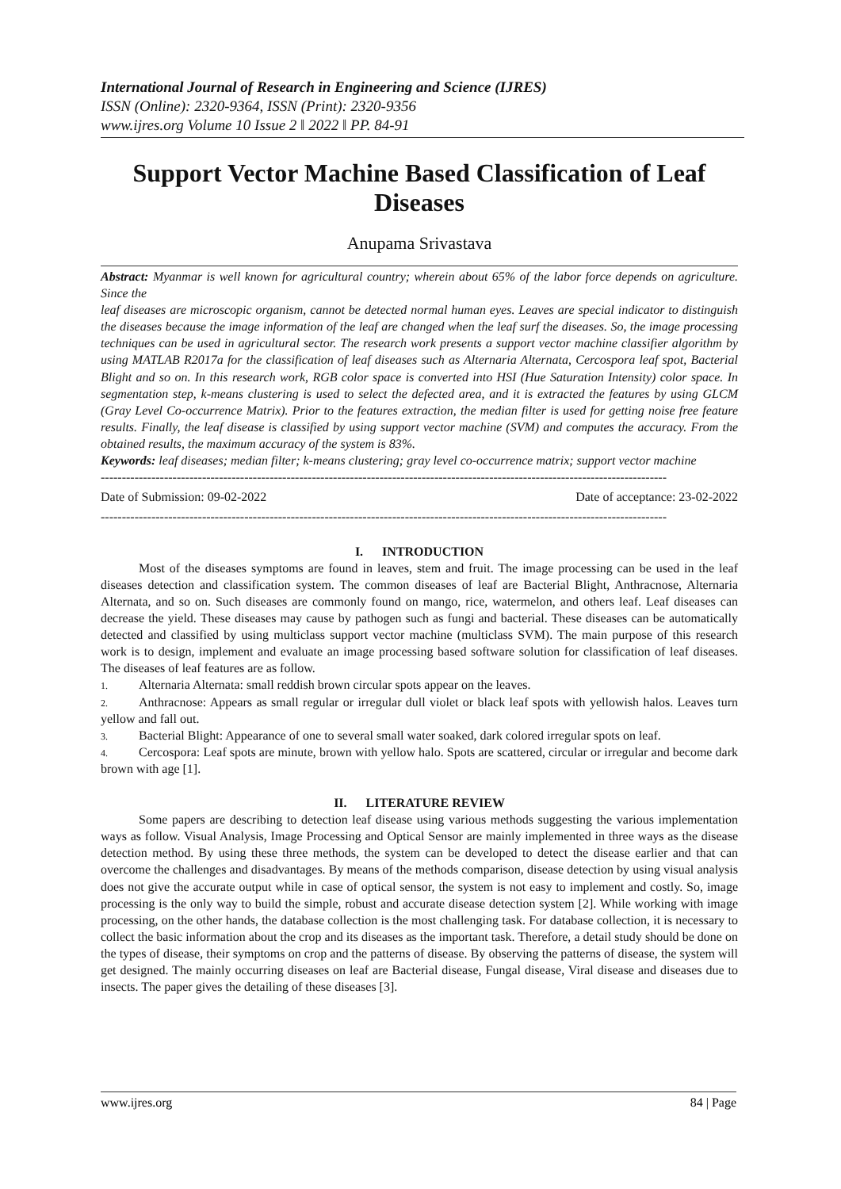International Journal of Research in Engineering and Science (IJRES)
ISSN (Online): 2320-9364, ISSN (Print): 2320-9356
www.ijres.org Volume 10 Issue 2 ǁ 2022 ǁ PP. 84-91
Support Vector Machine Based Classification of Leaf Diseases
Anupama Srivastava
Abstract: Myanmar is well known for agricultural country; wherein about 65% of the labor force depends on agriculture. Since the
leaf diseases are microscopic organism, cannot be detected normal human eyes. Leaves are special indicator to distinguish the diseases because the image information of the leaf are changed when the leaf surf the diseases. So, the image processing techniques can be used in agricultural sector. The research work presents a support vector machine classifier algorithm by using MATLAB R2017a for the classification of leaf diseases such as Alternaria Alternata, Cercospora leaf spot, Bacterial Blight and so on. In this research work, RGB color space is converted into HSI (Hue Saturation Intensity) color space. In segmentation step, k-means clustering is used to select the defected area, and it is extracted the features by using GLCM (Gray Level Co-occurrence Matrix). Prior to the features extraction, the median filter is used for getting noise free feature results. Finally, the leaf disease is classified by using support vector machine (SVM) and computes the accuracy. From the obtained results, the maximum accuracy of the system is 83%.
Keywords: leaf diseases; median filter; k-means clustering; gray level co-occurrence matrix; support vector machine
--------------------------------------------------------------------------------------------------------------------------------------
Date of Submission: 09-02-2022 Date of acceptance: 23-02-2022
--------------------------------------------------------------------------------------------------------------------------------------
I. INTRODUCTION
Most of the diseases symptoms are found in leaves, stem and fruit. The image processing can be used in the leaf diseases detection and classification system. The common diseases of leaf are Bacterial Blight, Anthracnose, Alternaria Alternata, and so on. Such diseases are commonly found on mango, rice, watermelon, and others leaf. Leaf diseases can decrease the yield. These diseases may cause by pathogen such as fungi and bacterial. These diseases can be automatically detected and classified by using multiclass support vector machine (multiclass SVM). The main purpose of this research work is to design, implement and evaluate an image processing based software solution for classification of leaf diseases. The diseases of leaf features are as follow.
1. Alternaria Alternata: small reddish brown circular spots appear on the leaves.
2. Anthracnose: Appears as small regular or irregular dull violet or black leaf spots with yellowish halos. Leaves turn yellow and fall out.
3. Bacterial Blight: Appearance of one to several small water soaked, dark colored irregular spots on leaf.
4. Cercospora: Leaf spots are minute, brown with yellow halo. Spots are scattered, circular or irregular and become dark brown with age [1].
II. LITERATURE REVIEW
Some papers are describing to detection leaf disease using various methods suggesting the various implementation ways as follow. Visual Analysis, Image Processing and Optical Sensor are mainly implemented in three ways as the disease detection method. By using these three methods, the system can be developed to detect the disease earlier and that can overcome the challenges and disadvantages. By means of the methods comparison, disease detection by using visual analysis does not give the accurate output while in case of optical sensor, the system is not easy to implement and costly. So, image processing is the only way to build the simple, robust and accurate disease detection system [2]. While working with image processing, on the other hands, the database collection is the most challenging task. For database collection, it is necessary to collect the basic information about the crop and its diseases as the important task. Therefore, a detail study should be done on the types of disease, their symptoms on crop and the patterns of disease. By observing the patterns of disease, the system will get designed. The mainly occurring diseases on leaf are Bacterial disease, Fungal disease, Viral disease and diseases due to insects. The paper gives the detailing of these diseases [3].
www.ijres.org 84 | Page